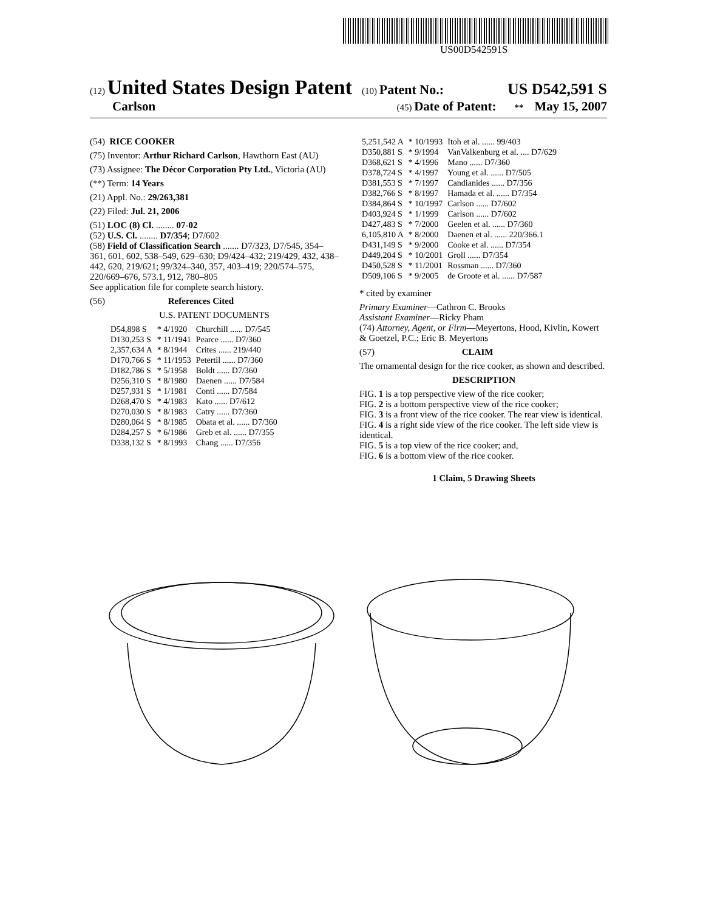US00D542591S
(12) United States Design Patent (10) Patent No.: US D542,591 S
Carlson (45) Date of Patent: ** May 15, 2007
(54) RICE COOKER
(75) Inventor: Arthur Richard Carlson, Hawthorn East (AU)
(73) Assignee: The Décor Corporation Pty Ltd., Victoria (AU)
(**) Term: 14 Years
(21) Appl. No.: 29/263,381
(22) Filed: Jul. 21, 2006
(51) LOC (8) Cl. ........ 07-02
(52) U.S. Cl. ........ D7/354; D7/602
(58) Field of Classification Search ....... D7/323, D7/545, 354–361, 601, 602, 538–549, 629–630; D9/424–432; 219/429, 432, 438–442, 620, 219/621; 99/324–340, 357, 403–419; 220/574–575, 220/669–676, 573.1, 912, 780–805
See application file for complete search history.
(56) References Cited
U.S. PATENT DOCUMENTS
| D54,898 S | * 4/1920 | Churchill ...... D7/545 |
| D130,253 S | * 11/1941 | Pearce ...... D7/360 |
| 2,357,634 A | * 8/1944 | Crites ...... 219/440 |
| D170,766 S | * 11/1953 | Petertil ...... D7/360 |
| D182,786 S | * 5/1958 | Boldt ...... D7/360 |
| D256,310 S | * 8/1980 | Daenen ...... D7/584 |
| D257,931 S | * 1/1981 | Conti ...... D7/584 |
| D268,470 S | * 4/1983 | Kato ...... D7/612 |
| D270,030 S | * 8/1983 | Catry ...... D7/360 |
| D280,064 S | * 8/1985 | Obata et al. ...... D7/360 |
| D284,257 S | * 6/1986 | Greb et al. ...... D7/355 |
| D338,132 S | * 8/1993 | Chang ...... D7/356 |
| 5,251,542 A | * 10/1993 | Itoh et al. ...... 99/403 |
| D350,881 S | * 9/1994 | VanValkenburg et al. .... D7/629 |
| D368,621 S | * 4/1996 | Mano ...... D7/360 |
| D378,724 S | * 4/1997 | Young et al. ...... D7/505 |
| D381,553 S | * 7/1997 | Candianides ...... D7/356 |
| D382,766 S | * 8/1997 | Hamada et al. ...... D7/354 |
| D384,864 S | * 10/1997 | Carlson ...... D7/602 |
| D403,924 S | * 1/1999 | Carlson ...... D7/602 |
| D427,483 S | * 7/2000 | Geelen et al. ...... D7/360 |
| 6,105,810 A | * 8/2000 | Daenen et al. ...... 220/366.1 |
| D431,149 S | * 9/2000 | Cooke et al. ...... D7/354 |
| D449,204 S | * 10/2001 | Groll ...... D7/354 |
| D450,528 S | * 11/2001 | Rossman ...... D7/360 |
| D509,106 S | * 9/2005 | de Groote et al. ...... D7/587 |
* cited by examiner
Primary Examiner—Cathron C. Brooks
Assistant Examiner—Ricky Pham
(74) Attorney, Agent, or Firm—Meyertons, Hood, Kivlin, Kowert & Goetzel, P.C.; Eric B. Meyertons
(57) CLAIM
The ornamental design for the rice cooker, as shown and described.
DESCRIPTION
FIG. 1 is a top perspective view of the rice cooker;
FIG. 2 is a bottom perspective view of the rice cooker;
FIG. 3 is a front view of the rice cooker. The rear view is identical.
FIG. 4 is a right side view of the rice cooker. The left side view is identical.
FIG. 5 is a top view of the rice cooker; and,
FIG. 6 is a bottom view of the rice cooker.
1 Claim, 5 Drawing Sheets